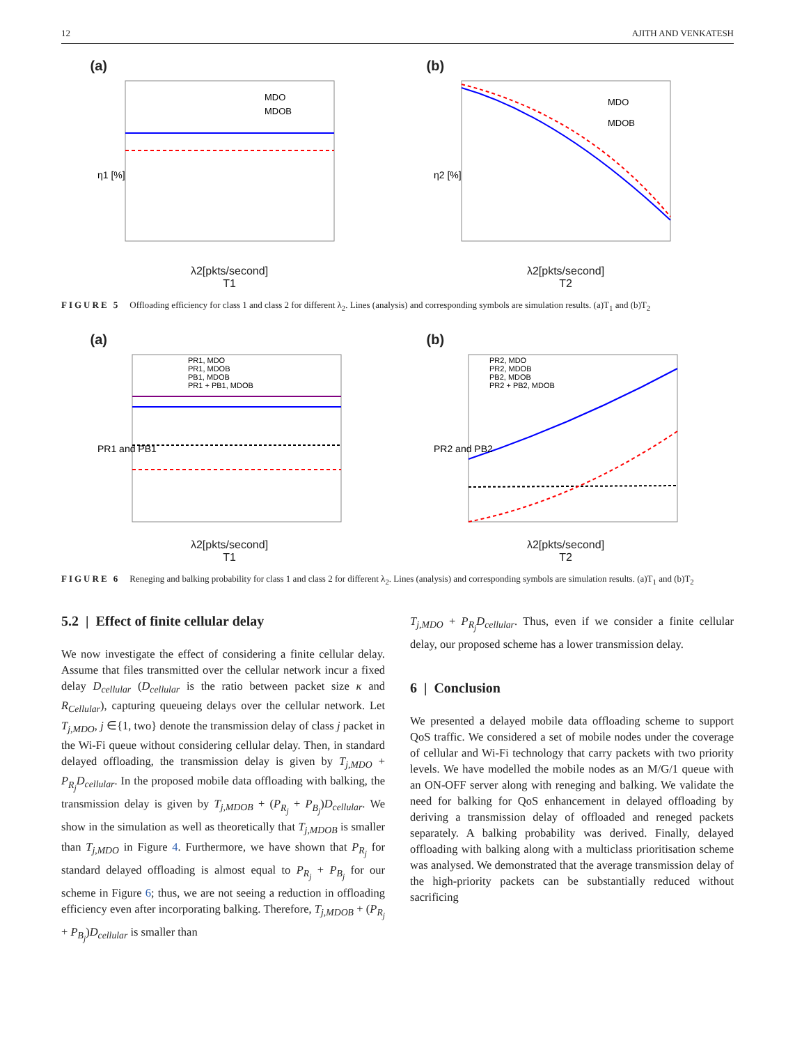12 AJITH AND VENKATESH
(a)
η1 [%]
MDO
MDOB
λ2[pkts/second]
T1
(b)
η2 [%]
MDO
MDOB
λ2[pkts/second]
T2
FIGURE 5 Offloading efficiency for class 1 and class 2 for different λ<sub>2</sub>. Lines (analysis) and corresponding symbols are simulation results. (a)T<sub>1</sub> and (b)T<sub>2</sub>
(a)
PR1 and PB1
PR1, MDO
PR1, MDOB
PB1, MDOB
PR1 + PB1, MDOB
λ2[pkts/second]
T1
(b)
PR2 and PB2
PR2, MDO
PR2, MDOB
PB2, MDOB
PR2 + PB2, MDOB
λ2[pkts/second]
T2
FIGURE 6 Reneging and balking probability for class 1 and class 2 for different λ<sub>2</sub>. Lines (analysis) and corresponding symbols are simulation results. (a)T<sub>1</sub> and (b)T<sub>2</sub>
5.2 | Effect of finite cellular delay
We now investigate the effect of considering a finite cellular delay. Assume that files transmitted over the cellular network incur a fixed delay D<sub>cellular</sub> (D<sub>cellular</sub> is the ratio between packet size κ and R<sub>Cellular</sub>), capturing queueing delays over the cellular network. Let T<sub>j,MDO</sub>, j ∈{1, two} denote the transmission delay of class j packet in the Wi-Fi queue without considering cellular delay. Then, in standard delayed offloading, the transmission delay is given by T<sub>j,MDO</sub> + P<sub>R<sub>j</sub></sub>D<sub>cellular</sub>. In the proposed mobile data offloading with balking, the transmission delay is given by T<sub>j,MDOB</sub> + (P<sub>R<sub>j</sub></sub> + P<sub>B<sub>j</sub></sub>)D<sub>cellular</sub>. We show in the simulation as well as theoretically that T<sub>j,MDOB</sub> is smaller than T<sub>j,MDO</sub> in Figure 4. Furthermore, we have shown that P<sub>R<sub>j</sub></sub> for standard delayed offloading is almost equal to P<sub>R<sub>j</sub></sub> + P<sub>B<sub>j</sub></sub> for our scheme in Figure 6; thus, we are not seeing a reduction in offloading efficiency even after incorporating balking. Therefore, T<sub>j,MDOB</sub> + (P<sub>R<sub>j</sub></sub> + P<sub>B<sub>j</sub></sub>)D<sub>cellular</sub> is smaller than
T<sub>j,MDO</sub> + P<sub>R<sub>j</sub></sub>D<sub>cellular</sub>. Thus, even if we consider a finite cellular delay, our proposed scheme has a lower transmission delay.
6 | Conclusion
We presented a delayed mobile data offloading scheme to support QoS traffic. We considered a set of mobile nodes under the coverage of cellular and Wi-Fi technology that carry packets with two priority levels. We have modelled the mobile nodes as an M/G/1 queue with an ON-OFF server along with reneging and balking. We validate the need for balking for QoS enhancement in delayed offloading by deriving a transmission delay of offloaded and reneged packets separately. A balking probability was derived. Finally, delayed offloading with balking along with a multiclass prioritisation scheme was analysed. We demonstrated that the average transmission delay of the high-priority packets can be substantially reduced without sacrificing